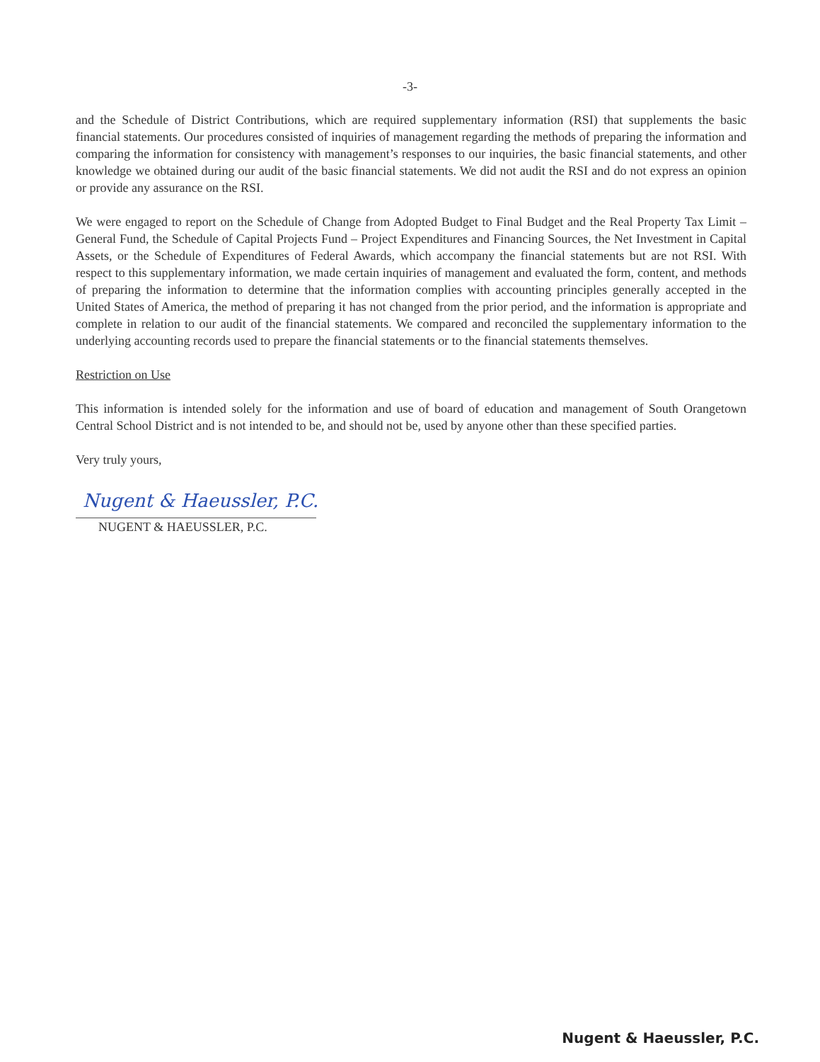-3-
and the Schedule of District Contributions, which are required supplementary information (RSI) that supplements the basic financial statements. Our procedures consisted of inquiries of management regarding the methods of preparing the information and comparing the information for consistency with management’s responses to our inquiries, the basic financial statements, and other knowledge we obtained during our audit of the basic financial statements. We did not audit the RSI and do not express an opinion or provide any assurance on the RSI.
We were engaged to report on the Schedule of Change from Adopted Budget to Final Budget and the Real Property Tax Limit – General Fund, the Schedule of Capital Projects Fund – Project Expenditures and Financing Sources, the Net Investment in Capital Assets, or the Schedule of Expenditures of Federal Awards, which accompany the financial statements but are not RSI. With respect to this supplementary information, we made certain inquiries of management and evaluated the form, content, and methods of preparing the information to determine that the information complies with accounting principles generally accepted in the United States of America, the method of preparing it has not changed from the prior period, and the information is appropriate and complete in relation to our audit of the financial statements. We compared and reconciled the supplementary information to the underlying accounting records used to prepare the financial statements or to the financial statements themselves.
Restriction on Use
This information is intended solely for the information and use of board of education and management of South Orangetown Central School District and is not intended to be, and should not be, used by anyone other than these specified parties.
Very truly yours,
Nugent & Haeussler, P.C.
NUGENT & HAEUSSLER, P.C.
Nugent & Haeussler, P.C.